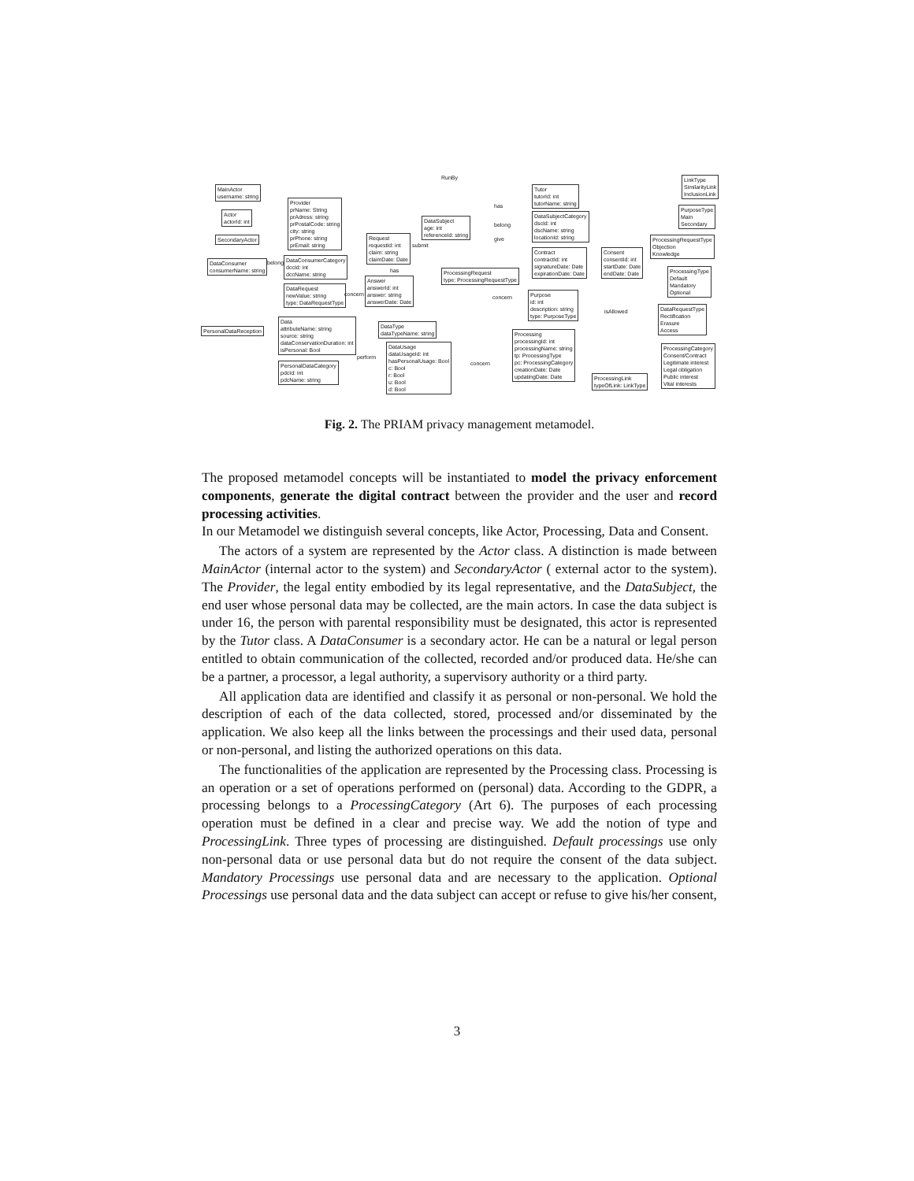MainActor
username: string
Actor
actorId: int
SecondaryActor
Provider
prName: String
prAdress: string
prPostalCode: string
city: string
prPhone: string
prEmail: string
DataSubject
age: int
referenceId: string
Tutor
tutorId: int
tutorName: string
DataSubjectCategory
dscId: int
dscName: string
locationId: string
DataConsumer
consumerName: string
DataConsumerCategory
dccId: int
dccName: string
Request
requestId: int
claim: string
claimDate: Date
Contract
contractId: int
signatureDate: Date
expirationDate: Date
Consent
consentId: int
startDate: Date
endDate: Date
DataRequest
newValue: string
type: DataRequestType
Answer
answerId: int
answer: string
answerDate: Date
ProcessingRequest
type: ProcessingRequestType
Purpose
id: int
description: string
type: PurposeType
PersonalDataReception
Data
attributeName: string
source: string
dataConservationDuration: int
isPersonal: Bool
DataType
dataTypeName: string
DataUsage
dataUsageId: int
hasPersonalUsage: Bool
c: Bool
r: Bool
u: Bool
d: Bool
Processing
processingId: int
processingName: string
tp: ProcessingType
pc: ProcessingCategory
creationDate: Date
updatingDate: Date
PersonalDataCategory
pdcId: int
pdcName: string
ProcessingLink
typeOfLink: LinkType
LinkType
SimilarityLink
InclusionLink
PurposeType
Main
Secondary
ProcessingRequestType
Objection
Knowledge
ProcessingType
Default
Mandatory
Optional
DataRequestType
Rectification
Erasure
Access
ProcessingCategory
Consent/Contract
Legitimate interest
Legal obligation
Public interest
Vital interests
RunBy
has
belong
give
submit
belong
has
concern concern
isAllowed
concern
perform
Fig. 2. The PRIAM privacy management metamodel.
The proposed metamodel concepts will be instantiated to model the privacy enforcement components, generate the digital contract between the provider and the user and record processing activities.
In our Metamodel we distinguish several concepts, like Actor, Processing, Data and Consent.
The actors of a system are represented by the Actor class. A distinction is made between MainActor (internal actor to the system) and SecondaryActor ( external actor to the system). The Provider, the legal entity embodied by its legal representative, and the DataSubject, the end user whose personal data may be collected, are the main actors. In case the data subject is under 16, the person with parental responsibility must be designated, this actor is represented by the Tutor class. A DataConsumer is a secondary actor. He can be a natural or legal person entitled to obtain communication of the collected, recorded and/or produced data. He/she can be a partner, a processor, a legal authority, a supervisory authority or a third party.
All application data are identified and classify it as personal or non-personal. We hold the description of each of the data collected, stored, processed and/or disseminated by the application. We also keep all the links between the processings and their used data, personal or non-personal, and listing the authorized operations on this data.
The functionalities of the application are represented by the Processing class. Processing is an operation or a set of operations performed on (personal) data. According to the GDPR, a processing belongs to a ProcessingCategory (Art 6). The purposes of each processing operation must be defined in a clear and precise way. We add the notion of type and ProcessingLink. Three types of processing are distinguished. Default processings use only non-personal data or use personal data but do not require the consent of the data subject. Mandatory Processings use personal data and are necessary to the application. Optional Processings use personal data and the data subject can accept or refuse to give his/her consent,
3